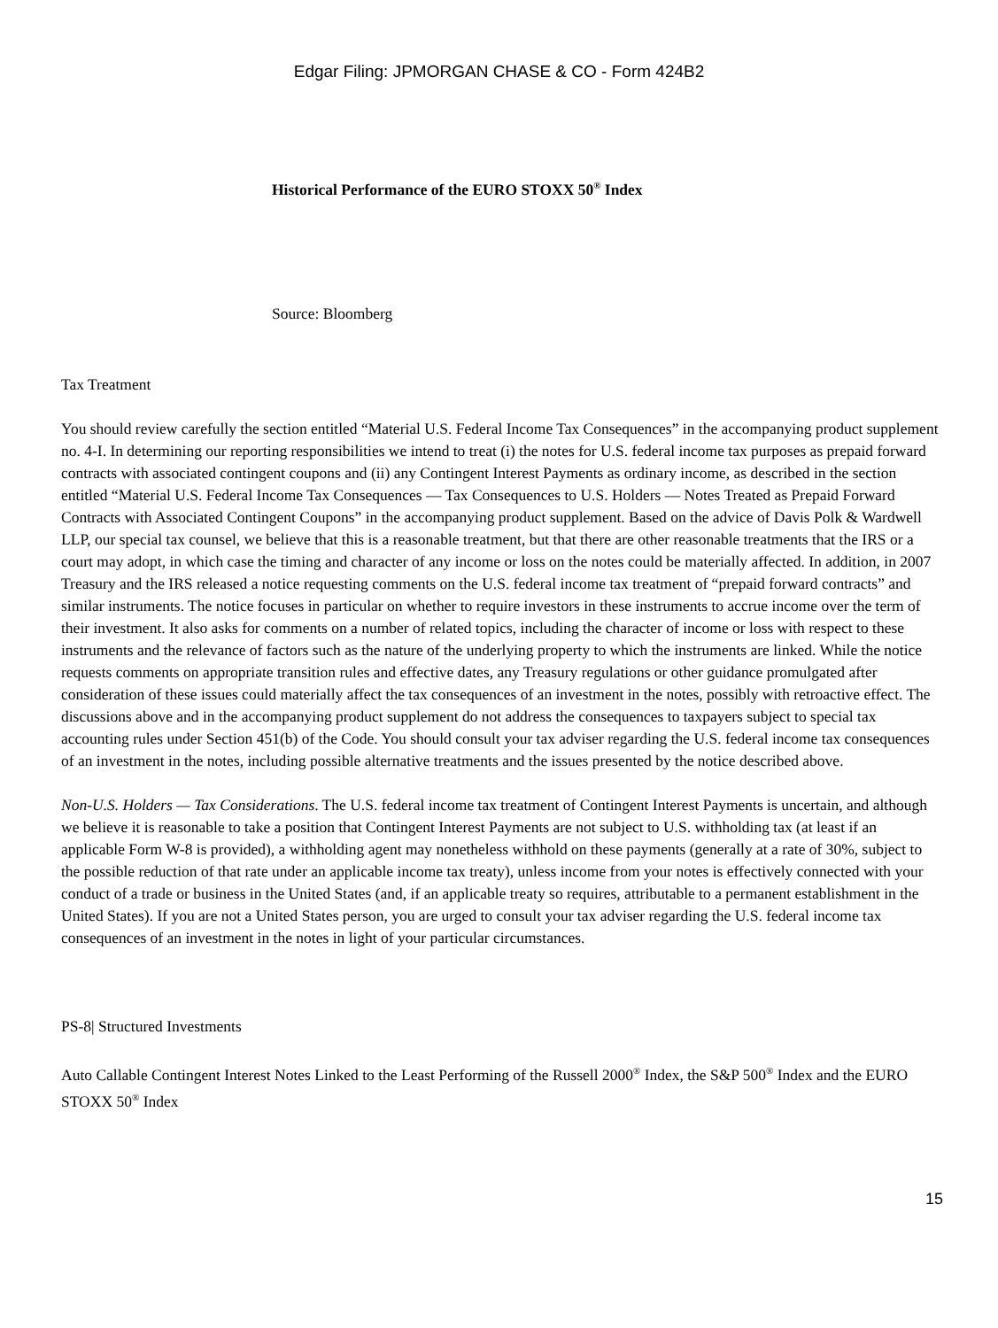Edgar Filing: JPMORGAN CHASE & CO - Form 424B2
Historical Performance of the EURO STOXX 50<sup>®</sup> Index
Source: Bloomberg
Tax Treatment
You should review carefully the section entitled “Material U.S. Federal Income Tax Consequences” in the accompanying product supplement no. 4-I. In determining our reporting responsibilities we intend to treat (i) the notes for U.S. federal income tax purposes as prepaid forward contracts with associated contingent coupons and (ii) any Contingent Interest Payments as ordinary income, as described in the section entitled “Material U.S. Federal Income Tax Consequences — Tax Consequences to U.S. Holders — Notes Treated as Prepaid Forward Contracts with Associated Contingent Coupons” in the accompanying product supplement. Based on the advice of Davis Polk & Wardwell LLP, our special tax counsel, we believe that this is a reasonable treatment, but that there are other reasonable treatments that the IRS or a court may adopt, in which case the timing and character of any income or loss on the notes could be materially affected. In addition, in 2007 Treasury and the IRS released a notice requesting comments on the U.S. federal income tax treatment of “prepaid forward contracts” and similar instruments. The notice focuses in particular on whether to require investors in these instruments to accrue income over the term of their investment. It also asks for comments on a number of related topics, including the character of income or loss with respect to these instruments and the relevance of factors such as the nature of the underlying property to which the instruments are linked. While the notice requests comments on appropriate transition rules and effective dates, any Treasury regulations or other guidance promulgated after consideration of these issues could materially affect the tax consequences of an investment in the notes, possibly with retroactive effect. The discussions above and in the accompanying product supplement do not address the consequences to taxpayers subject to special tax accounting rules under Section 451(b) of the Code. You should consult your tax adviser regarding the U.S. federal income tax consequences of an investment in the notes, including possible alternative treatments and the issues presented by the notice described above.
Non-U.S. Holders — Tax Considerations. The U.S. federal income tax treatment of Contingent Interest Payments is uncertain, and although we believe it is reasonable to take a position that Contingent Interest Payments are not subject to U.S. withholding tax (at least if an applicable Form W-8 is provided), a withholding agent may nonetheless withhold on these payments (generally at a rate of 30%, subject to the possible reduction of that rate under an applicable income tax treaty), unless income from your notes is effectively connected with your conduct of a trade or business in the United States (and, if an applicable treaty so requires, attributable to a permanent establishment in the United States). If you are not a United States person, you are urged to consult your tax adviser regarding the U.S. federal income tax consequences of an investment in the notes in light of your particular circumstances.
PS-8| Structured Investments
Auto Callable Contingent Interest Notes Linked to the Least Performing of the Russell 2000<sup>®</sup> Index, the S&P 500<sup>®</sup> Index and the EURO STOXX 50<sup>®</sup> Index
15